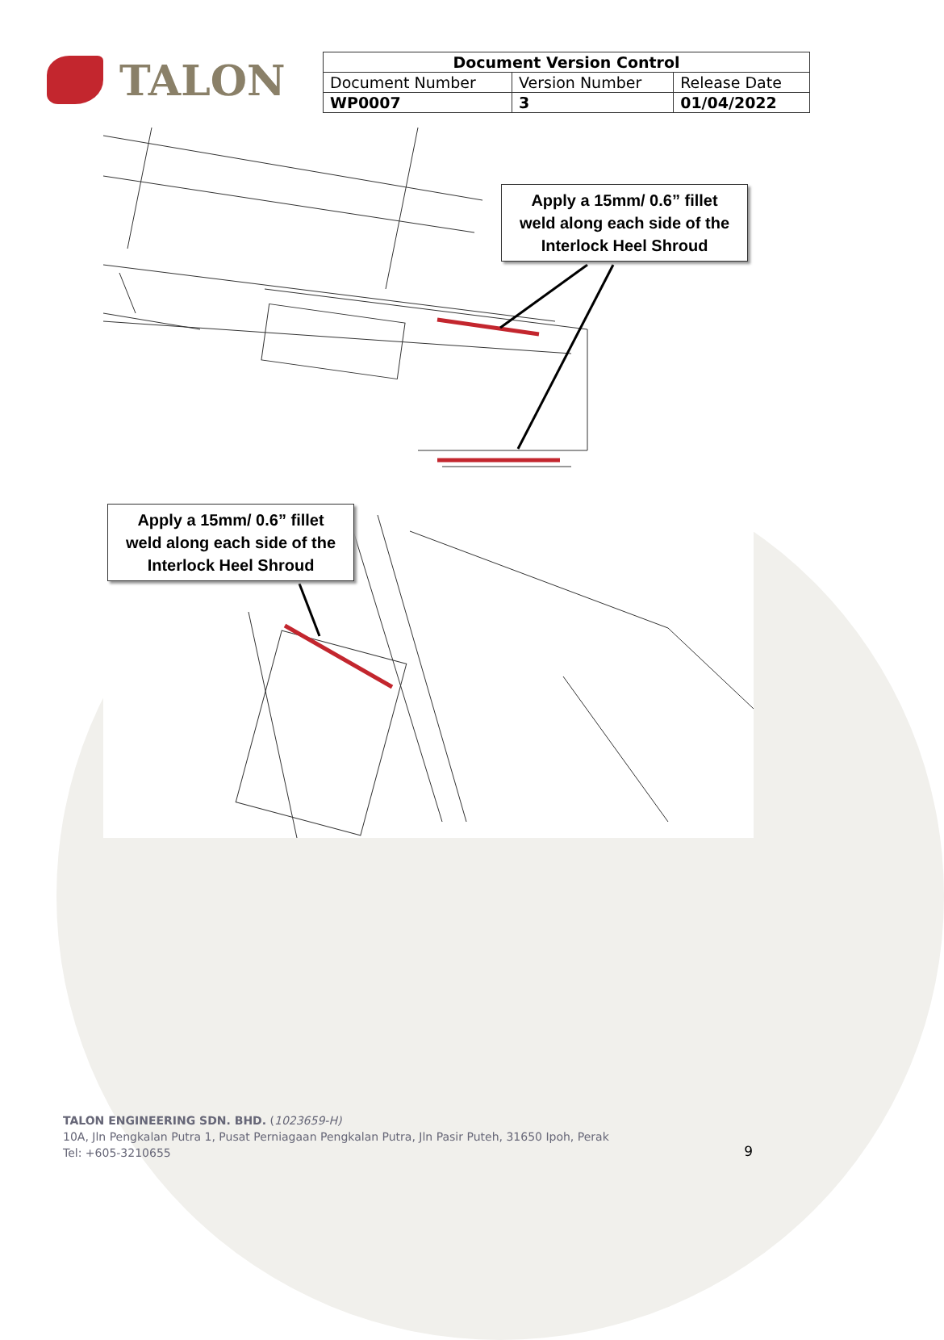TALON
| Document Version Control | | |
| --- | --- | --- |
| Document Number | Version Number | Release Date |
| WP0007 | 3 | 01/04/2022 |
Apply a 15mm/ 0.6” fillet weld along each side of the Interlock Heel Shroud
Apply a 15mm/ 0.6” fillet weld along each side of the Interlock Heel Shroud
TALON ENGINEERING SDN. BHD. (1023659-H)
10A, Jln Pengkalan Putra 1, Pusat Perniagaan Pengkalan Putra, Jln Pasir Puteh, 31650 Ipoh, Perak
Tel: +605-3210655
9